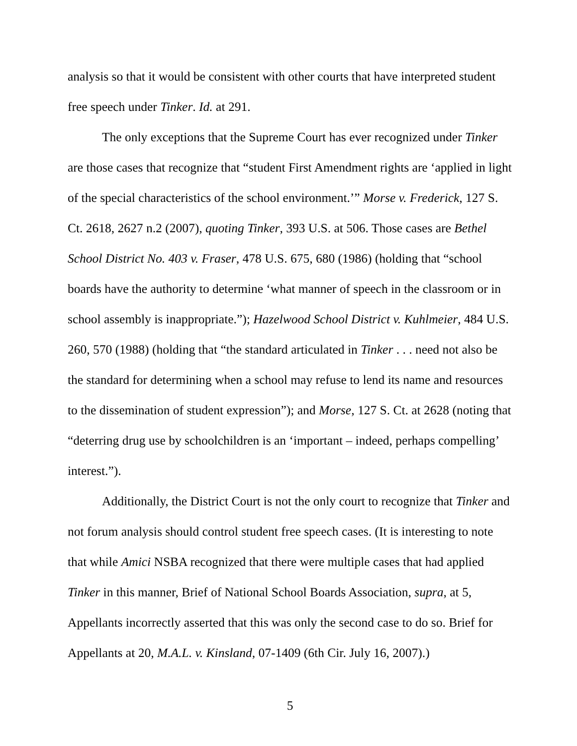analysis so that it would be consistent with other courts that have interpreted student free speech under Tinker. Id. at 291.
The only exceptions that the Supreme Court has ever recognized under Tinker are those cases that recognize that “student First Amendment rights are ‘applied in light of the special characteristics of the school environment.’” Morse v. Frederick, 127 S. Ct. 2618, 2627 n.2 (2007), quoting Tinker, 393 U.S. at 506. Those cases are Bethel School District No. 403 v. Fraser, 478 U.S. 675, 680 (1986) (holding that “school boards have the authority to determine ‘what manner of speech in the classroom or in school assembly is inappropriate.”); Hazelwood School District v. Kuhlmeier, 484 U.S. 260, 570 (1988) (holding that “the standard articulated in Tinker . . . need not also be the standard for determining when a school may refuse to lend its name and resources to the dissemination of student expression”); and Morse, 127 S. Ct. at 2628 (noting that “deterring drug use by schoolchildren is an ‘important – indeed, perhaps compelling’ interest.”).
Additionally, the District Court is not the only court to recognize that Tinker and not forum analysis should control student free speech cases. (It is interesting to note that while Amici NSBA recognized that there were multiple cases that had applied Tinker in this manner, Brief of National School Boards Association, supra, at 5, Appellants incorrectly asserted that this was only the second case to do so. Brief for Appellants at 20, M.A.L. v. Kinsland, 07-1409 (6th Cir. July 16, 2007).)
5